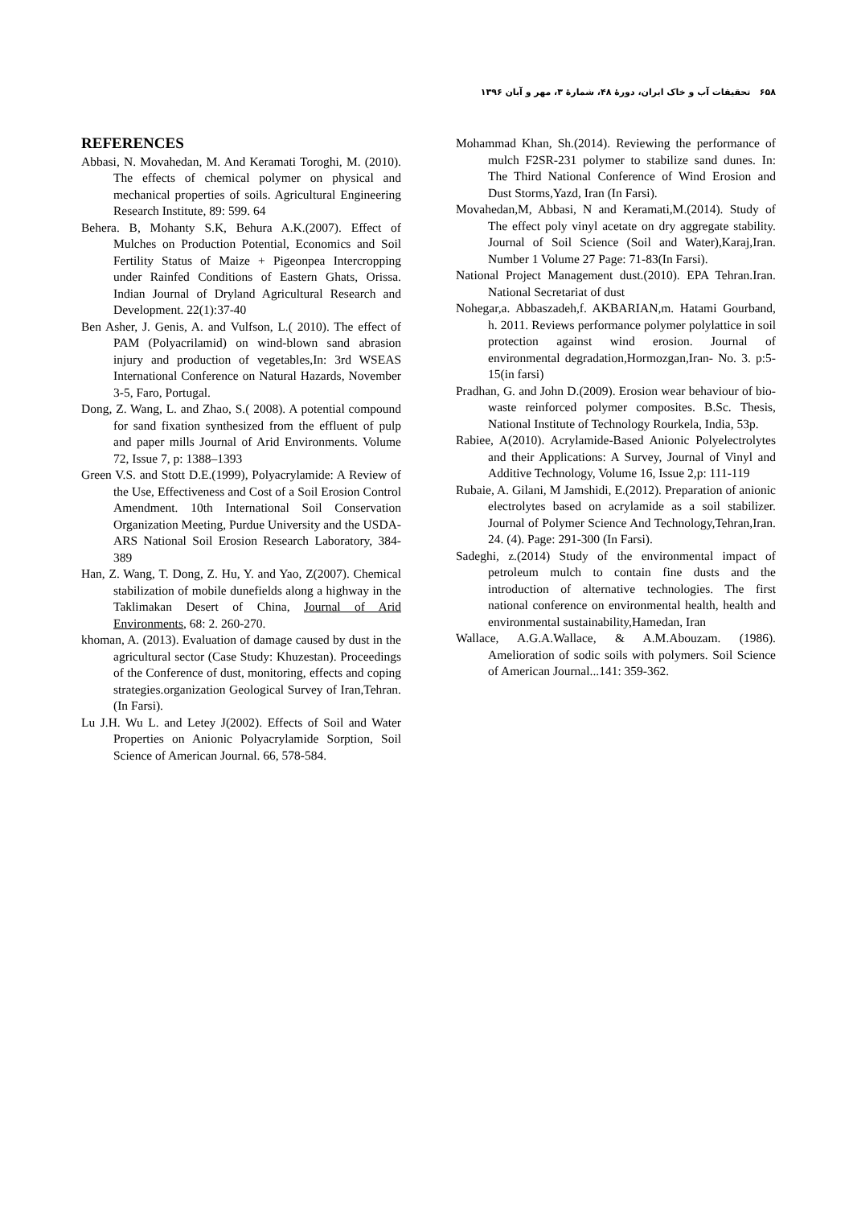۶۵۸ تحقیقات آب و خاک ایران، دورۀ ۴۸، شمارۀ ۳، مهر و آبان ۱۳۹۶
REFERENCES
Abbasi, N. Movahedan, M. And Keramati Toroghi, M. (2010). The effects of chemical polymer on physical and mechanical properties of soils. Agricultural Engineering Research Institute, 89: 599. 64
Behera. B, Mohanty S.K, Behura A.K.(2007). Effect of Mulches on Production Potential, Economics and Soil Fertility Status of Maize + Pigeonpea Intercropping under Rainfed Conditions of Eastern Ghats, Orissa. Indian Journal of Dryland Agricultural Research and Development. 22(1):37-40
Ben Asher, J. Genis, A. and Vulfson, L.( 2010). The effect of PAM (Polyacrilamid) on wind-blown sand abrasion injury and production of vegetables,In: 3rd WSEAS International Conference on Natural Hazards, November 3-5, Faro, Portugal.
Dong, Z. Wang, L. and Zhao, S.( 2008). A potential compound for sand fixation synthesized from the effluent of pulp and paper mills Journal of Arid Environments. Volume 72, Issue 7, p: 1388–1393
Green V.S. and Stott D.E.(1999), Polyacrylamide: A Review of the Use, Effectiveness and Cost of a Soil Erosion Control Amendment. 10th International Soil Conservation Organization Meeting, Purdue University and the USDA-ARS National Soil Erosion Research Laboratory, 384-389
Han, Z. Wang, T. Dong, Z. Hu, Y. and Yao, Z(2007). Chemical stabilization of mobile dunefields along a highway in the Taklimakan Desert of China, Journal of Arid Environments, 68: 2. 260-270.
khoman, A. (2013). Evaluation of damage caused by dust in the agricultural sector (Case Study: Khuzestan). Proceedings of the Conference of dust, monitoring, effects and coping strategies.organization Geological Survey of Iran,Tehran. (In Farsi).
Lu J.H. Wu L. and Letey J(2002). Effects of Soil and Water Properties on Anionic Polyacrylamide Sorption, Soil Science of American Journal. 66, 578-584.
Mohammad Khan, Sh.(2014). Reviewing the performance of mulch F2SR-231 polymer to stabilize sand dunes. In: The Third National Conference of Wind Erosion and Dust Storms,Yazd, Iran (In Farsi).
Movahedan,M, Abbasi, N and Keramati,M.(2014). Study of The effect poly vinyl acetate on dry aggregate stability. Journal of Soil Science (Soil and Water),Karaj,Iran. Number 1 Volume 27 Page: 71-83(In Farsi).
National Project Management dust.(2010). EPA Tehran.Iran. National Secretariat of dust
Nohegar,a. Abbaszadeh,f. AKBARIAN,m. Hatami Gourband, h. 2011. Reviews performance polymer polylattice in soil protection against wind erosion. Journal of environmental degradation,Hormozgan,Iran- No. 3. p:5-15(in farsi)
Pradhan, G. and John D.(2009). Erosion wear behaviour of bio-waste reinforced polymer composites. B.Sc. Thesis, National Institute of Technology Rourkela, India, 53p.
Rabiee, A(2010). Acrylamide-Based Anionic Polyelectrolytes and their Applications: A Survey, Journal of Vinyl and Additive Technology, Volume 16, Issue 2,p: 111-119
Rubaie, A. Gilani, M Jamshidi, E.(2012). Preparation of anionic electrolytes based on acrylamide as a soil stabilizer. Journal of Polymer Science And Technology,Tehran,Iran. 24. (4). Page: 291-300 (In Farsi).
Sadeghi, z.(2014) Study of the environmental impact of petroleum mulch to contain fine dusts and the introduction of alternative technologies. The first national conference on environmental health, health and environmental sustainability,Hamedan, Iran
Wallace, A.G.A.Wallace, & A.M.Abouzam. (1986). Amelioration of sodic soils with polymers. Soil Science of American Journal...141: 359-362.